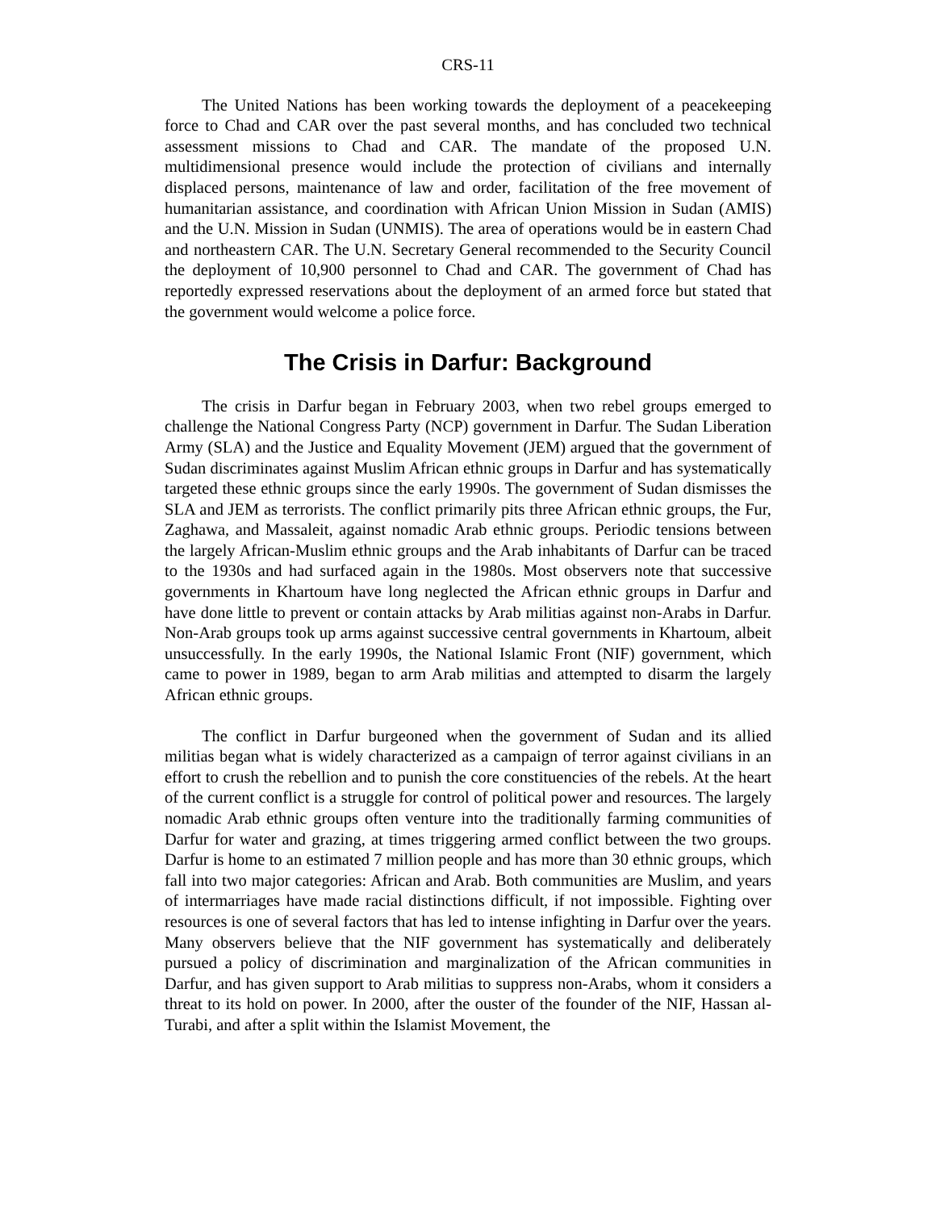CRS-11
The United Nations has been working towards the deployment of a peacekeeping force to Chad and CAR over the past several months, and has concluded two technical assessment missions to Chad and CAR. The mandate of the proposed U.N. multidimensional presence would include the protection of civilians and internally displaced persons, maintenance of law and order, facilitation of the free movement of humanitarian assistance, and coordination with African Union Mission in Sudan (AMIS) and the U.N. Mission in Sudan (UNMIS). The area of operations would be in eastern Chad and northeastern CAR. The U.N. Secretary General recommended to the Security Council the deployment of 10,900 personnel to Chad and CAR. The government of Chad has reportedly expressed reservations about the deployment of an armed force but stated that the government would welcome a police force.
The Crisis in Darfur: Background
The crisis in Darfur began in February 2003, when two rebel groups emerged to challenge the National Congress Party (NCP) government in Darfur. The Sudan Liberation Army (SLA) and the Justice and Equality Movement (JEM) argued that the government of Sudan discriminates against Muslim African ethnic groups in Darfur and has systematically targeted these ethnic groups since the early 1990s. The government of Sudan dismisses the SLA and JEM as terrorists. The conflict primarily pits three African ethnic groups, the Fur, Zaghawa, and Massaleit, against nomadic Arab ethnic groups. Periodic tensions between the largely African-Muslim ethnic groups and the Arab inhabitants of Darfur can be traced to the 1930s and had surfaced again in the 1980s. Most observers note that successive governments in Khartoum have long neglected the African ethnic groups in Darfur and have done little to prevent or contain attacks by Arab militias against non-Arabs in Darfur. Non-Arab groups took up arms against successive central governments in Khartoum, albeit unsuccessfully. In the early 1990s, the National Islamic Front (NIF) government, which came to power in 1989, began to arm Arab militias and attempted to disarm the largely African ethnic groups.
The conflict in Darfur burgeoned when the government of Sudan and its allied militias began what is widely characterized as a campaign of terror against civilians in an effort to crush the rebellion and to punish the core constituencies of the rebels. At the heart of the current conflict is a struggle for control of political power and resources. The largely nomadic Arab ethnic groups often venture into the traditionally farming communities of Darfur for water and grazing, at times triggering armed conflict between the two groups. Darfur is home to an estimated 7 million people and has more than 30 ethnic groups, which fall into two major categories: African and Arab. Both communities are Muslim, and years of intermarriages have made racial distinctions difficult, if not impossible. Fighting over resources is one of several factors that has led to intense infighting in Darfur over the years. Many observers believe that the NIF government has systematically and deliberately pursued a policy of discrimination and marginalization of the African communities in Darfur, and has given support to Arab militias to suppress non-Arabs, whom it considers a threat to its hold on power. In 2000, after the ouster of the founder of the NIF, Hassan al-Turabi, and after a split within the Islamist Movement, the